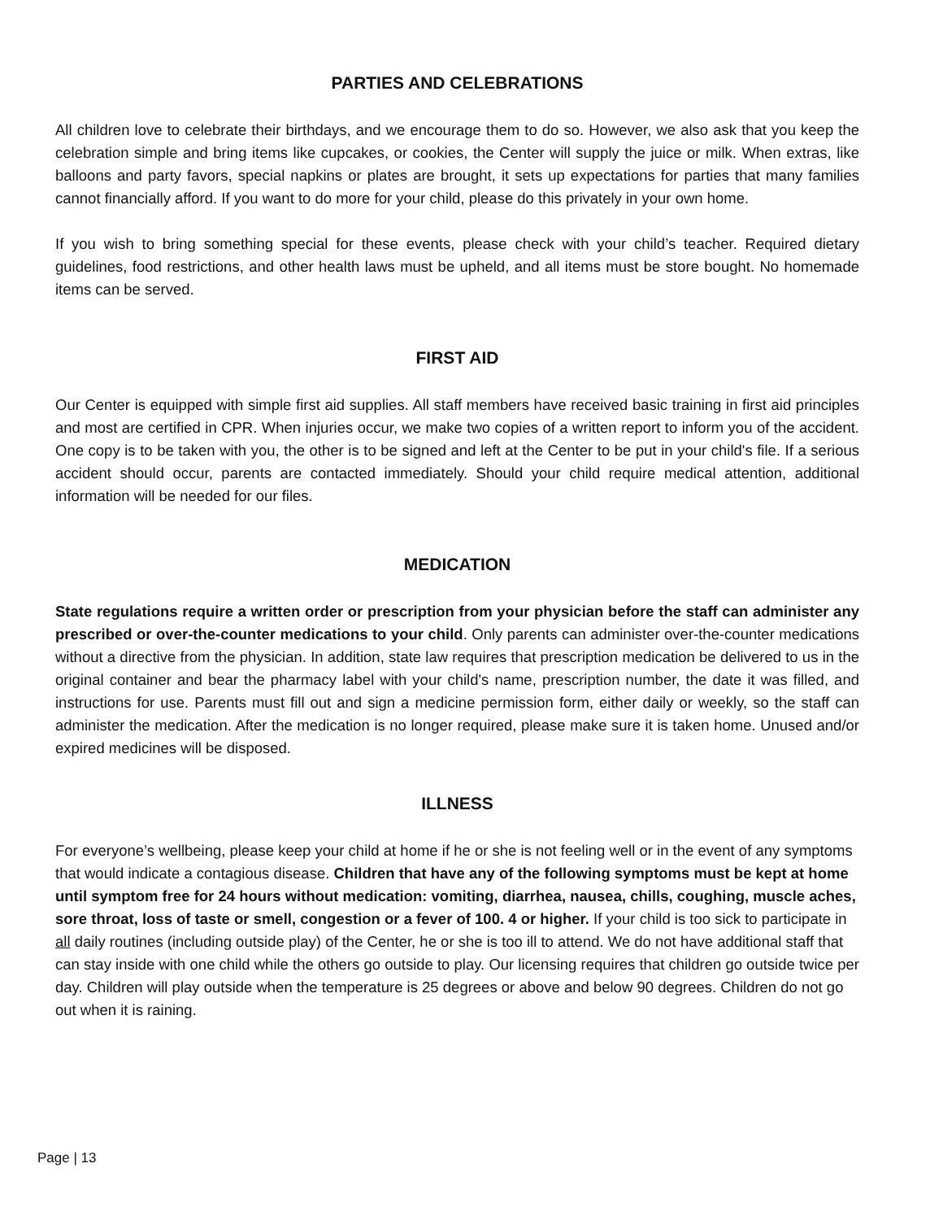PARTIES AND CELEBRATIONS
All children love to celebrate their birthdays, and we encourage them to do so. However, we also ask that you keep the celebration simple and bring items like cupcakes, or cookies, the Center will supply the juice or milk. When extras, like balloons and party favors, special napkins or plates are brought, it sets up expectations for parties that many families cannot financially afford. If you want to do more for your child, please do this privately in your own home.
If you wish to bring something special for these events, please check with your child’s teacher. Required dietary guidelines, food restrictions, and other health laws must be upheld, and all items must be store bought. No homemade items can be served.
FIRST AID
Our Center is equipped with simple first aid supplies. All staff members have received basic training in first aid principles and most are certified in CPR. When injuries occur, we make two copies of a written report to inform you of the accident. One copy is to be taken with you, the other is to be signed and left at the Center to be put in your child's file. If a serious accident should occur, parents are contacted immediately. Should your child require medical attention, additional information will be needed for our files.
MEDICATION
State regulations require a written order or prescription from your physician before the staff can administer any prescribed or over-the-counter medications to your child. Only parents can administer over-the-counter medications without a directive from the physician. In addition, state law requires that prescription medication be delivered to us in the original container and bear the pharmacy label with your child's name, prescription number, the date it was filled, and instructions for use. Parents must fill out and sign a medicine permission form, either daily or weekly, so the staff can administer the medication. After the medication is no longer required, please make sure it is taken home. Unused and/or expired medicines will be disposed.
ILLNESS
For everyone’s wellbeing, please keep your child at home if he or she is not feeling well or in the event of any symptoms that would indicate a contagious disease. Children that have any of the following symptoms must be kept at home until symptom free for 24 hours without medication: vomiting, diarrhea, nausea, chills, coughing, muscle aches, sore throat, loss of taste or smell, congestion or a fever of 100. 4 or higher. If your child is too sick to participate in all daily routines (including outside play) of the Center, he or she is too ill to attend. We do not have additional staff that can stay inside with one child while the others go outside to play. Our licensing requires that children go outside twice per day. Children will play outside when the temperature is 25 degrees or above and below 90 degrees. Children do not go out when it is raining.
Page | 13